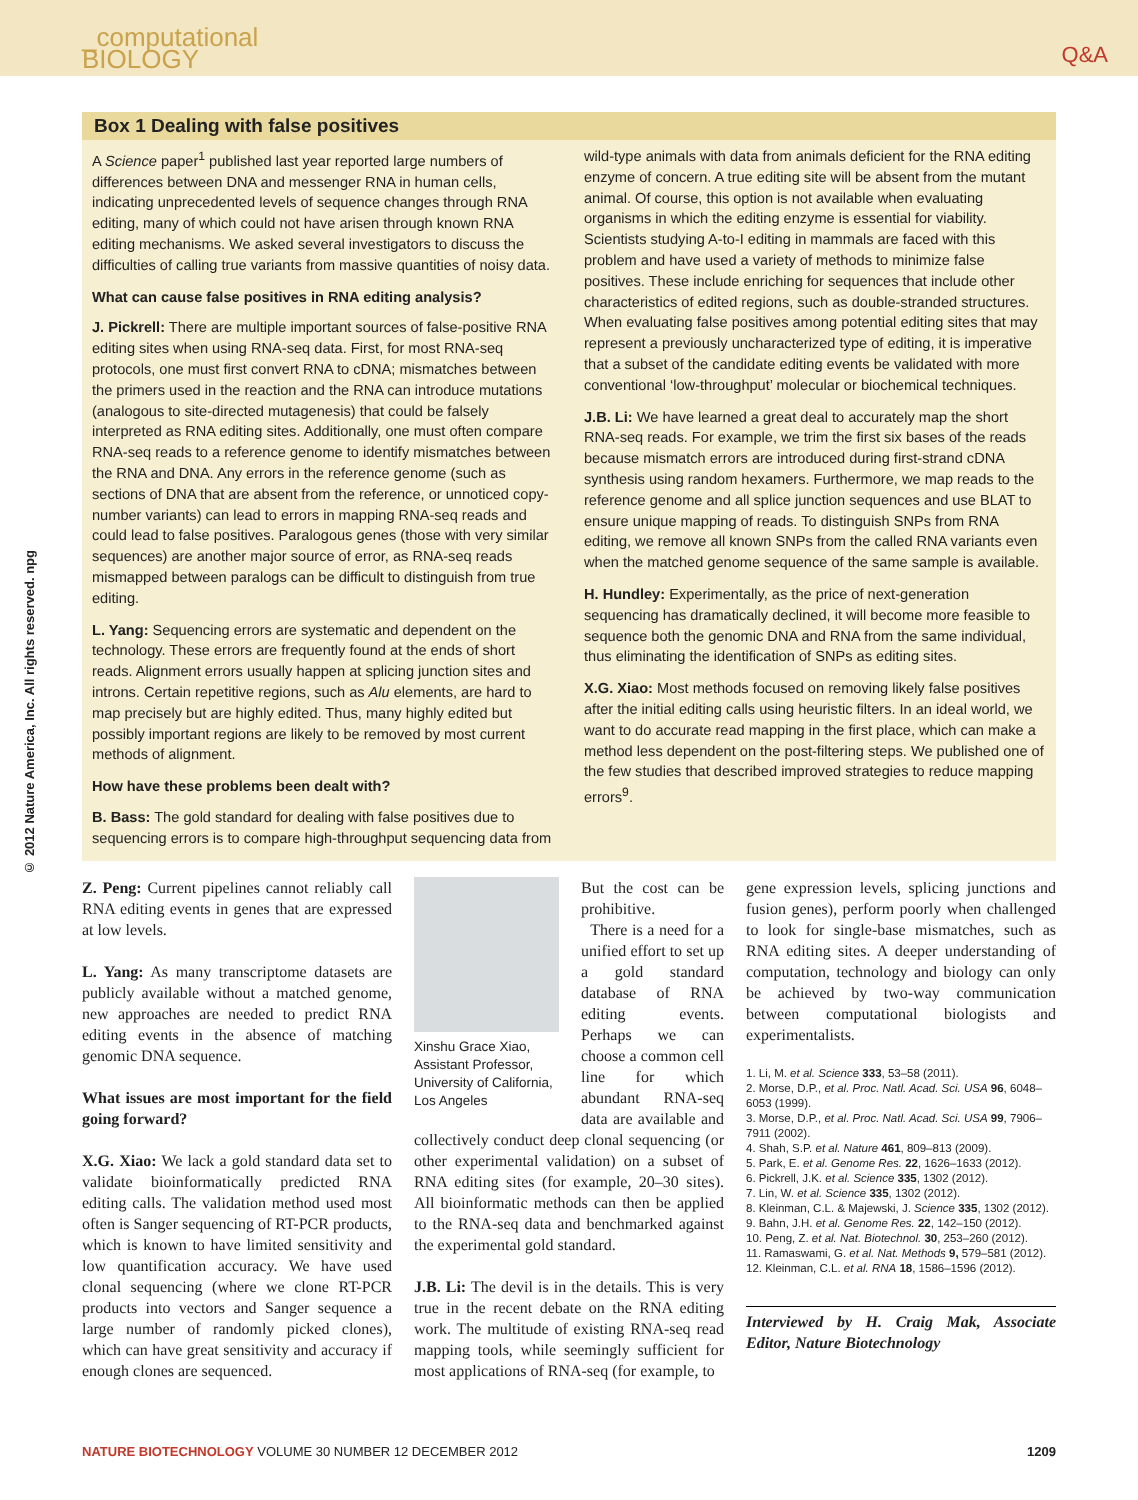_computational
BIOLOGY
Q&A
© 2012 Nature America, Inc. All rights reserved. npg
Box 1 Dealing with false positives
A Science paper<sup>1</sup> published last year reported large numbers of differences between DNA and messenger RNA in human cells, indicating unprecedented levels of sequence changes through RNA editing, many of which could not have arisen through known RNA editing mechanisms. We asked several investigators to discuss the difficulties of calling true variants from massive quantities of noisy data.
What can cause false positives in RNA editing analysis?
J. Pickrell: There are multiple important sources of false-positive RNA editing sites when using RNA-seq data. First, for most RNA-seq protocols, one must first convert RNA to cDNA; mismatches between the primers used in the reaction and the RNA can introduce mutations (analogous to site-directed mutagenesis) that could be falsely interpreted as RNA editing sites. Additionally, one must often compare RNA-seq reads to a reference genome to identify mismatches between the RNA and DNA. Any errors in the reference genome (such as sections of DNA that are absent from the reference, or unnoticed copy-number variants) can lead to errors in mapping RNA-seq reads and could lead to false positives. Paralogous genes (those with very similar sequences) are another major source of error, as RNA-seq reads mismapped between paralogs can be difficult to distinguish from true editing.
L. Yang: Sequencing errors are systematic and dependent on the technology. These errors are frequently found at the ends of short reads. Alignment errors usually happen at splicing junction sites and introns. Certain repetitive regions, such as Alu elements, are hard to map precisely but are highly edited. Thus, many highly edited but possibly important regions are likely to be removed by most current methods of alignment.
How have these problems been dealt with?
B. Bass: The gold standard for dealing with false positives due to sequencing errors is to compare high-throughput sequencing data from wild-type animals with data from animals deficient for the RNA editing enzyme of concern. A true editing site will be absent from the mutant animal. Of course, this option is not available when evaluating organisms in which the editing enzyme is essential for viability. Scientists studying A-to-I editing in mammals are faced with this problem and have used a variety of methods to minimize false positives. These include enriching for sequences that include other characteristics of edited regions, such as double-stranded structures. When evaluating false positives among potential editing sites that may represent a previously uncharacterized type of editing, it is imperative that a subset of the candidate editing events be validated with more conventional ‘low-throughput’ molecular or biochemical techniques.
J.B. Li: We have learned a great deal to accurately map the short RNA-seq reads. For example, we trim the first six bases of the reads because mismatch errors are introduced during first-strand cDNA synthesis using random hexamers. Furthermore, we map reads to the reference genome and all splice junction sequences and use BLAT to ensure unique mapping of reads. To distinguish SNPs from RNA editing, we remove all known SNPs from the called RNA variants even when the matched genome sequence of the same sample is available.
H. Hundley: Experimentally, as the price of next-generation sequencing has dramatically declined, it will become more feasible to sequence both the genomic DNA and RNA from the same individual, thus eliminating the identification of SNPs as editing sites.
X.G. Xiao: Most methods focused on removing likely false positives after the initial editing calls using heuristic filters. In an ideal world, we want to do accurate read mapping in the first place, which can make a method less dependent on the post-filtering steps. We published one of the few studies that described improved strategies to reduce mapping errors<sup>9</sup>.
Z. Peng: Current pipelines cannot reliably call RNA editing events in genes that are expressed at low levels.
L. Yang: As many transcriptome datasets are publicly available without a matched genome, new approaches are needed to predict RNA editing events in the absence of matching genomic DNA sequence.
What issues are most important for the field going forward?
X.G. Xiao: We lack a gold standard data set to validate bioinformatically predicted RNA editing calls. The validation method used most often is Sanger sequencing of RT-PCR products, which is known to have limited sensitivity and low quantification accuracy. We have used clonal sequencing (where we clone RT-PCR products into vectors and Sanger sequence a large number of randomly picked clones), which can have great sensitivity and accuracy if enough clones are sequenced.
Xinshu Grace Xiao, Assistant Professor, University of California, Los Angeles
But the cost can be prohibitive.
There is a need for a unified effort to set up a gold standard database of RNA editing events. Perhaps we can choose a common cell line for which abundant RNA-seq data are available and collectively conduct deep clonal sequencing (or other experimental validation) on a subset of RNA editing sites (for example, 20–30 sites). All bioinformatic methods can then be applied to the RNA-seq data and benchmarked against the experimental gold standard.
J.B. Li: The devil is in the details. This is very true in the recent debate on the RNA editing work. The multitude of existing RNA-seq read mapping tools, while seemingly sufficient for most applications of RNA-seq (for example, to
gene expression levels, splicing junctions and fusion genes), perform poorly when challenged to look for single-base mismatches, such as RNA editing sites. A deeper understanding of computation, technology and biology can only be achieved by two-way communication between computational biologists and experimentalists.
1. Li, M. et al. Science 333, 53–58 (2011).
2. Morse, D.P., et al. Proc. Natl. Acad. Sci. USA 96, 6048–6053 (1999).
3. Morse, D.P., et al. Proc. Natl. Acad. Sci. USA 99, 7906–7911 (2002).
4. Shah, S.P. et al. Nature 461, 809–813 (2009).
5. Park, E. et al. Genome Res. 22, 1626–1633 (2012).
6. Pickrell, J.K. et al. Science 335, 1302 (2012).
7. Lin, W. et al. Science 335, 1302 (2012).
8. Kleinman, C.L. & Majewski, J. Science 335, 1302 (2012).
9. Bahn, J.H. et al. Genome Res. 22, 142–150 (2012).
10. Peng, Z. et al. Nat. Biotechnol. 30, 253–260 (2012).
11. Ramaswami, G. et al. Nat. Methods 9, 579–581 (2012).
12. Kleinman, C.L. et al. RNA 18, 1586–1596 (2012).
Interviewed by H. Craig Mak, Associate Editor, Nature Biotechnology
NATURE BIOTECHNOLOGY VOLUME 30 NUMBER 12 DECEMBER 2012
1209